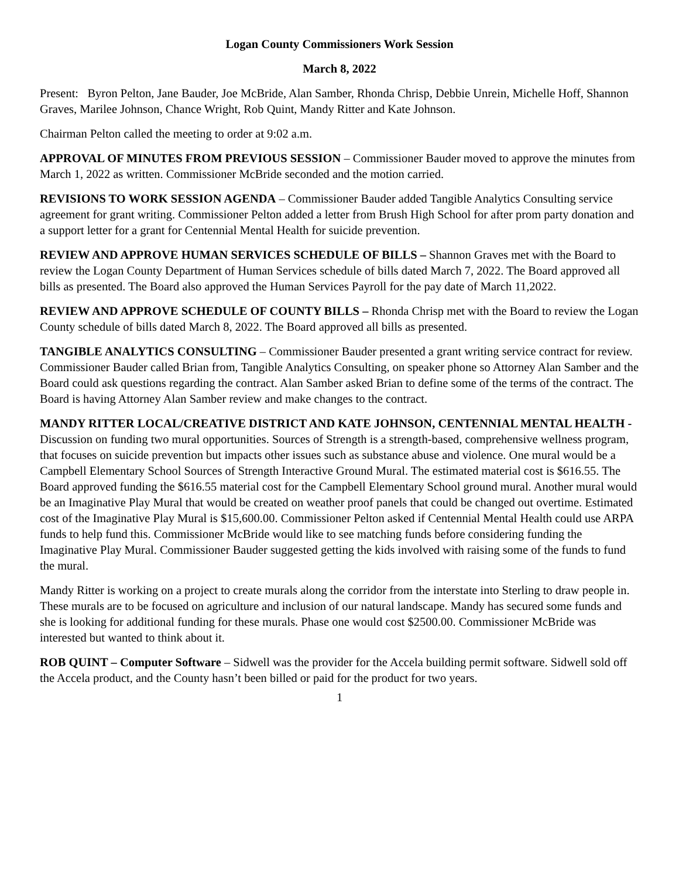Logan County Commissioners Work Session
March 8, 2022
Present: Byron Pelton, Jane Bauder, Joe McBride, Alan Samber, Rhonda Chrisp, Debbie Unrein, Michelle Hoff, Shannon Graves, Marilee Johnson, Chance Wright, Rob Quint, Mandy Ritter and Kate Johnson.
Chairman Pelton called the meeting to order at 9:02 a.m.
APPROVAL OF MINUTES FROM PREVIOUS SESSION – Commissioner Bauder moved to approve the minutes from March 1, 2022 as written. Commissioner McBride seconded and the motion carried.
REVISIONS TO WORK SESSION AGENDA – Commissioner Bauder added Tangible Analytics Consulting service agreement for grant writing. Commissioner Pelton added a letter from Brush High School for after prom party donation and a support letter for a grant for Centennial Mental Health for suicide prevention.
REVIEW AND APPROVE HUMAN SERVICES SCHEDULE OF BILLS – Shannon Graves met with the Board to review the Logan County Department of Human Services schedule of bills dated March 7, 2022. The Board approved all bills as presented. The Board also approved the Human Services Payroll for the pay date of March 11,2022.
REVIEW AND APPROVE SCHEDULE OF COUNTY BILLS – Rhonda Chrisp met with the Board to review the Logan County schedule of bills dated March 8, 2022. The Board approved all bills as presented.
TANGIBLE ANALYTICS CONSULTING – Commissioner Bauder presented a grant writing service contract for review. Commissioner Bauder called Brian from, Tangible Analytics Consulting, on speaker phone so Attorney Alan Samber and the Board could ask questions regarding the contract. Alan Samber asked Brian to define some of the terms of the contract. The Board is having Attorney Alan Samber review and make changes to the contract.
MANDY RITTER LOCAL/CREATIVE DISTRICT AND KATE JOHNSON, CENTENNIAL MENTAL HEALTH - Discussion on funding two mural opportunities. Sources of Strength is a strength-based, comprehensive wellness program, that focuses on suicide prevention but impacts other issues such as substance abuse and violence. One mural would be a Campbell Elementary School Sources of Strength Interactive Ground Mural. The estimated material cost is $616.55. The Board approved funding the $616.55 material cost for the Campbell Elementary School ground mural. Another mural would be an Imaginative Play Mural that would be created on weather proof panels that could be changed out overtime. Estimated cost of the Imaginative Play Mural is $15,600.00. Commissioner Pelton asked if Centennial Mental Health could use ARPA funds to help fund this. Commissioner McBride would like to see matching funds before considering funding the Imaginative Play Mural. Commissioner Bauder suggested getting the kids involved with raising some of the funds to fund the mural.
Mandy Ritter is working on a project to create murals along the corridor from the interstate into Sterling to draw people in. These murals are to be focused on agriculture and inclusion of our natural landscape. Mandy has secured some funds and she is looking for additional funding for these murals. Phase one would cost $2500.00. Commissioner McBride was interested but wanted to think about it.
ROB QUINT – Computer Software – Sidwell was the provider for the Accela building permit software. Sidwell sold off the Accela product, and the County hasn’t been billed or paid for the product for two years.
1